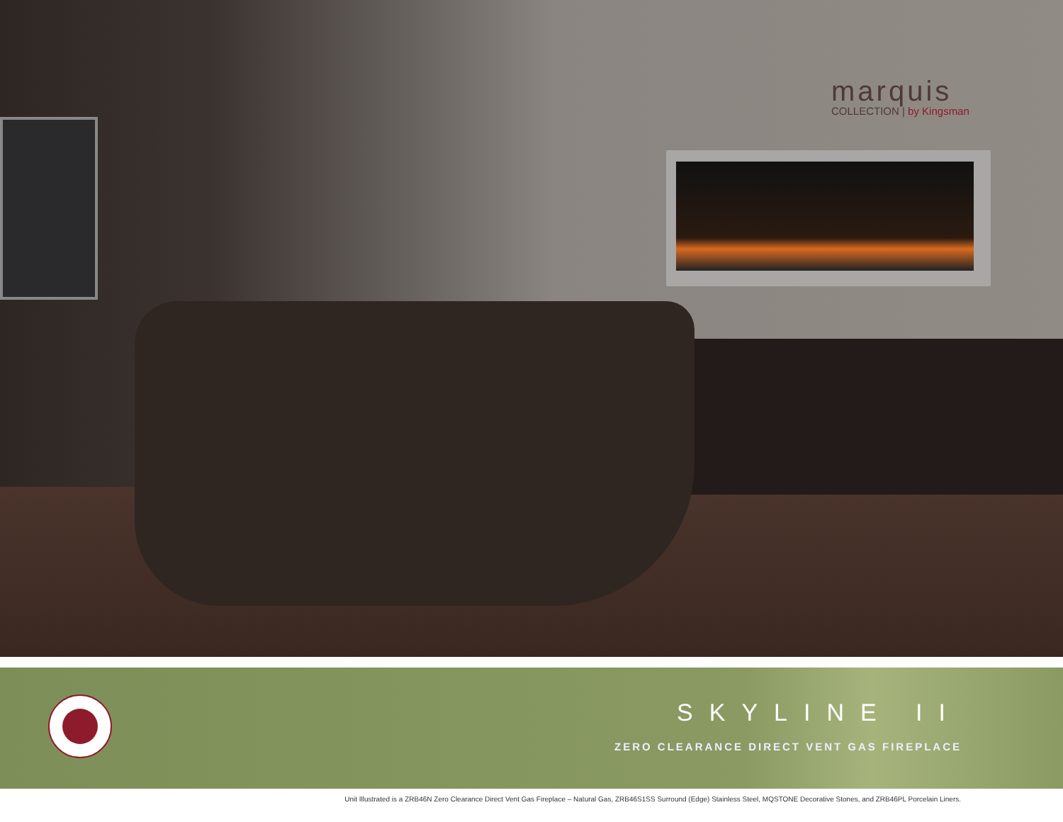marquis
COLLECTION | by Kingsman
SKYLINE II
ZERO CLEARANCE DIRECT VENT GAS FIREPLACE
Unit Illustrated is a ZRB46N Zero Clearance Direct Vent Gas Fireplace – Natural Gas, ZRB46S1SS Surround (Edge) Stainless Steel, MQSTONE Decorative Stones, and ZRB46PL Porcelain Liners.